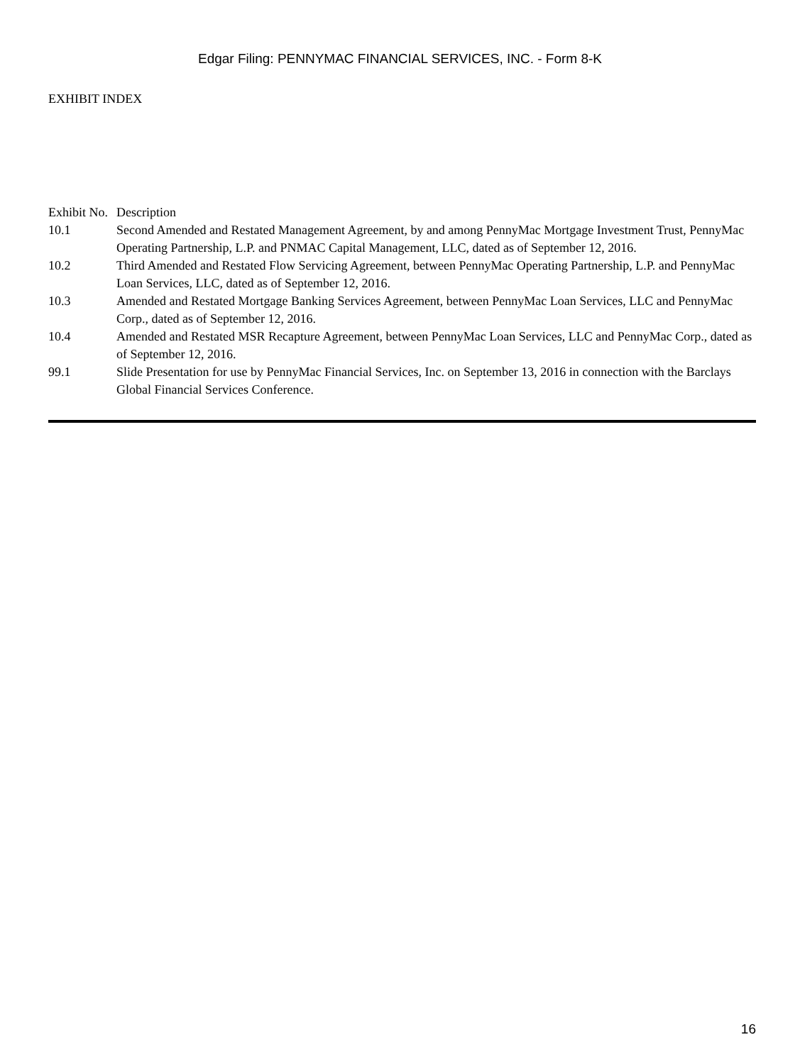Edgar Filing: PENNYMAC FINANCIAL SERVICES, INC. - Form 8-K
EXHIBIT INDEX
| Exhibit No. | Description |
| --- | --- |
| 10.1 | Second Amended and Restated Management Agreement, by and among PennyMac Mortgage Investment Trust, PennyMac Operating Partnership, L.P. and PNMAC Capital Management, LLC, dated as of September 12, 2016. |
| 10.2 | Third Amended and Restated Flow Servicing Agreement, between PennyMac Operating Partnership, L.P. and PennyMac Loan Services, LLC, dated as of September 12, 2016. |
| 10.3 | Amended and Restated Mortgage Banking Services Agreement, between PennyMac Loan Services, LLC and PennyMac Corp., dated as of September 12, 2016. |
| 10.4 | Amended and Restated MSR Recapture Agreement, between PennyMac Loan Services, LLC and PennyMac Corp., dated as of September 12, 2016. |
| 99.1 | Slide Presentation for use by PennyMac Financial Services, Inc. on September 13, 2016 in connection with the Barclays Global Financial Services Conference. |
16